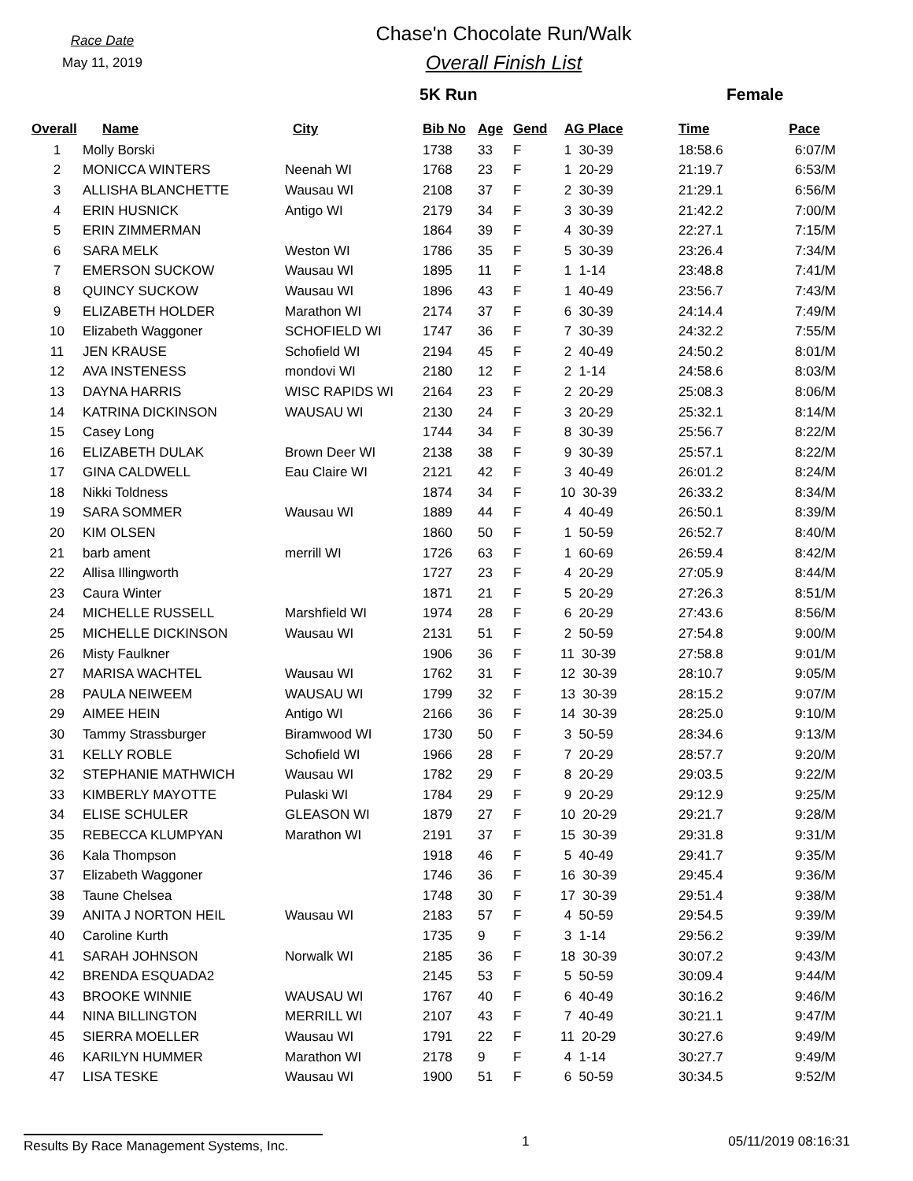Race Date
May 11, 2019
Chase'n Chocolate Run/Walk
Overall Finish List
5K Run Female
| Overall | Name | City | Bib No | Age | Gend | AG Place | Time | Pace |
| --- | --- | --- | --- | --- | --- | --- | --- | --- |
| 1 | Molly Borski | | 1738 | 33 | F | 1 30-39 | 18:58.6 | 6:07/M |
| 2 | MONICCA WINTERS | Neenah WI | 1768 | 23 | F | 1 20-29 | 21:19.7 | 6:53/M |
| 3 | ALLISHA BLANCHETTE | Wausau WI | 2108 | 37 | F | 2 30-39 | 21:29.1 | 6:56/M |
| 4 | ERIN HUSNICK | Antigo WI | 2179 | 34 | F | 3 30-39 | 21:42.2 | 7:00/M |
| 5 | ERIN ZIMMERMAN | | 1864 | 39 | F | 4 30-39 | 22:27.1 | 7:15/M |
| 6 | SARA MELK | Weston WI | 1786 | 35 | F | 5 30-39 | 23:26.4 | 7:34/M |
| 7 | EMERSON SUCKOW | Wausau WI | 1895 | 11 | F | 1 1-14 | 23:48.8 | 7:41/M |
| 8 | QUINCY SUCKOW | Wausau WI | 1896 | 43 | F | 1 40-49 | 23:56.7 | 7:43/M |
| 9 | ELIZABETH HOLDER | Marathon WI | 2174 | 37 | F | 6 30-39 | 24:14.4 | 7:49/M |
| 10 | Elizabeth Waggoner | SCHOFIELD WI | 1747 | 36 | F | 7 30-39 | 24:32.2 | 7:55/M |
| 11 | JEN KRAUSE | Schofield WI | 2194 | 45 | F | 2 40-49 | 24:50.2 | 8:01/M |
| 12 | AVA INSTENESS | mondovi WI | 2180 | 12 | F | 2 1-14 | 24:58.6 | 8:03/M |
| 13 | DAYNA HARRIS | WISC RAPIDS WI | 2164 | 23 | F | 2 20-29 | 25:08.3 | 8:06/M |
| 14 | KATRINA DICKINSON | WAUSAU WI | 2130 | 24 | F | 3 20-29 | 25:32.1 | 8:14/M |
| 15 | Casey Long | | 1744 | 34 | F | 8 30-39 | 25:56.7 | 8:22/M |
| 16 | ELIZABETH DULAK | Brown Deer WI | 2138 | 38 | F | 9 30-39 | 25:57.1 | 8:22/M |
| 17 | GINA CALDWELL | Eau Claire WI | 2121 | 42 | F | 3 40-49 | 26:01.2 | 8:24/M |
| 18 | Nikki Toldness | | 1874 | 34 | F | 10 30-39 | 26:33.2 | 8:34/M |
| 19 | SARA SOMMER | Wausau WI | 1889 | 44 | F | 4 40-49 | 26:50.1 | 8:39/M |
| 20 | KIM OLSEN | | 1860 | 50 | F | 1 50-59 | 26:52.7 | 8:40/M |
| 21 | barb ament | merrill WI | 1726 | 63 | F | 1 60-69 | 26:59.4 | 8:42/M |
| 22 | Allisa Illingworth | | 1727 | 23 | F | 4 20-29 | 27:05.9 | 8:44/M |
| 23 | Caura Winter | | 1871 | 21 | F | 5 20-29 | 27:26.3 | 8:51/M |
| 24 | MICHELLE RUSSELL | Marshfield WI | 1974 | 28 | F | 6 20-29 | 27:43.6 | 8:56/M |
| 25 | MICHELLE DICKINSON | Wausau WI | 2131 | 51 | F | 2 50-59 | 27:54.8 | 9:00/M |
| 26 | Misty Faulkner | | 1906 | 36 | F | 11 30-39 | 27:58.8 | 9:01/M |
| 27 | MARISA WACHTEL | Wausau WI | 1762 | 31 | F | 12 30-39 | 28:10.7 | 9:05/M |
| 28 | PAULA NEIWEEM | WAUSAU WI | 1799 | 32 | F | 13 30-39 | 28:15.2 | 9:07/M |
| 29 | AIMEE HEIN | Antigo WI | 2166 | 36 | F | 14 30-39 | 28:25.0 | 9:10/M |
| 30 | Tammy Strassburger | Biramwood WI | 1730 | 50 | F | 3 50-59 | 28:34.6 | 9:13/M |
| 31 | KELLY ROBLE | Schofield WI | 1966 | 28 | F | 7 20-29 | 28:57.7 | 9:20/M |
| 32 | STEPHANIE MATHWICH | Wausau WI | 1782 | 29 | F | 8 20-29 | 29:03.5 | 9:22/M |
| 33 | KIMBERLY MAYOTTE | Pulaski WI | 1784 | 29 | F | 9 20-29 | 29:12.9 | 9:25/M |
| 34 | ELISE SCHULER | GLEASON WI | 1879 | 27 | F | 10 20-29 | 29:21.7 | 9:28/M |
| 35 | REBECCA KLUMPYAN | Marathon WI | 2191 | 37 | F | 15 30-39 | 29:31.8 | 9:31/M |
| 36 | Kala Thompson | | 1918 | 46 | F | 5 40-49 | 29:41.7 | 9:35/M |
| 37 | Elizabeth Waggoner | | 1746 | 36 | F | 16 30-39 | 29:45.4 | 9:36/M |
| 38 | Taune Chelsea | | 1748 | 30 | F | 17 30-39 | 29:51.4 | 9:38/M |
| 39 | ANITA J NORTON HEIL | Wausau WI | 2183 | 57 | F | 4 50-59 | 29:54.5 | 9:39/M |
| 40 | Caroline Kurth | | 1735 | 9 | F | 3 1-14 | 29:56.2 | 9:39/M |
| 41 | SARAH JOHNSON | Norwalk WI | 2185 | 36 | F | 18 30-39 | 30:07.2 | 9:43/M |
| 42 | BRENDA ESQUADA2 | | 2145 | 53 | F | 5 50-59 | 30:09.4 | 9:44/M |
| 43 | BROOKE WINNIE | WAUSAU WI | 1767 | 40 | F | 6 40-49 | 30:16.2 | 9:46/M |
| 44 | NINA BILLINGTON | MERRILL WI | 2107 | 43 | F | 7 40-49 | 30:21.1 | 9:47/M |
| 45 | SIERRA MOELLER | Wausau WI | 1791 | 22 | F | 11 20-29 | 30:27.6 | 9:49/M |
| 46 | KARILYN HUMMER | Marathon WI | 2178 | 9 | F | 4 1-14 | 30:27.7 | 9:49/M |
| 47 | LISA TESKE | Wausau WI | 1900 | 51 | F | 6 50-59 | 30:34.5 | 9:52/M |
Results By Race Management Systems, Inc.
1 05/11/2019 08:16:31